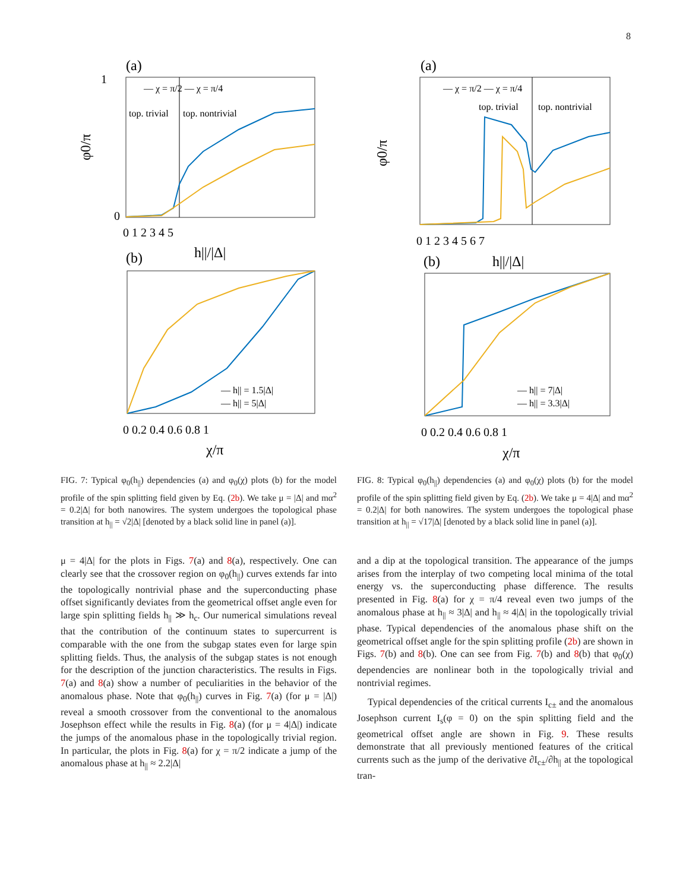8
(a)
top. trivial
top. nontrivial
— χ = π/2 — χ = π/4
0
1
0 1 2 3 4 5
h||/|Δ|
φ0/π
(b)
— h|| = 1.5|Δ|
— h|| = 5|Δ|
0 0.2 0.4 0.6 0.8 1
χ/π
FIG. 7: Typical φ<sub>0</sub>(h<sub>||</sub>) dependencies (a) and φ<sub>0</sub>(χ) plots (b) for the model profile of the spin splitting field given by Eq. (2b). We take μ = |Δ| and mα<sup>2</sup> = 0.2|Δ| for both nanowires. The system undergoes the topological phase transition at h<sub>||</sub> = √2|Δ| [denoted by a black solid line in panel (a)].
μ = 4|Δ| for the plots in Figs. 7(a) and 8(a), respectively. One can clearly see that the crossover region on φ<sub>0</sub>(h<sub>||</sub>) curves extends far into the topologically nontrivial phase and the superconducting phase offset significantly deviates from the geometrical offset angle even for large spin splitting fields h<sub>||</sub> ≫ h<sub>c</sub>. Our numerical simulations reveal that the contribution of the continuum states to supercurrent is comparable with the one from the subgap states even for large spin splitting fields. Thus, the analysis of the subgap states is not enough for the description of the junction characteristics. The results in Figs. 7(a) and 8(a) show a number of peculiarities in the behavior of the anomalous phase. Note that φ<sub>0</sub>(h<sub>||</sub>) curves in Fig. 7(a) (for μ = |Δ|) reveal a smooth crossover from the conventional to the anomalous Josephson effect while the results in Fig. 8(a) (for μ = 4|Δ|) indicate the jumps of the anomalous phase in the topologically trivial region. In particular, the plots in Fig. 8(a) for χ = π/2 indicate a jump of the anomalous phase at h<sub>||</sub> ≈ 2.2|Δ|
(a)
top. trivial
top. nontrivial
— χ = π/2 — χ = π/4
0 1 2 3 4 5 6 7
h||/|Δ|
φ0/π
(b)
— h|| = 7|Δ|
— h|| = 3.3|Δ|
0 0.2 0.4 0.6 0.8 1
χ/π
FIG. 8: Typical φ<sub>0</sub>(h<sub>||</sub>) dependencies (a) and φ<sub>0</sub>(χ) plots (b) for the model profile of the spin splitting field given by Eq. (2b). We take μ = 4|Δ| and mα<sup>2</sup> = 0.2|Δ| for both nanowires. The system undergoes the topological phase transition at h<sub>||</sub> = √17|Δ| [denoted by a black solid line in panel (a)].
and a dip at the topological transition. The appearance of the jumps arises from the interplay of two competing local minima of the total energy vs. the superconducting phase difference. The results presented in Fig. 8(a) for χ = π/4 reveal even two jumps of the anomalous phase at h<sub>||</sub> ≈ 3|Δ| and h<sub>||</sub> ≈ 4|Δ| in the topologically trivial phase. Typical dependencies of the anomalous phase shift on the geometrical offset angle for the spin splitting profile (2b) are shown in Figs. 7(b) and 8(b). One can see from Fig. 7(b) and 8(b) that φ<sub>0</sub>(χ) dependencies are nonlinear both in the topologically trivial and nontrivial regimes.
Typical dependencies of the critical currents I<sub>c±</sub> and the anomalous Josephson current I<sub>s</sub>(φ = 0) on the spin splitting field and the geometrical offset angle are shown in Fig. 9. These results demonstrate that all previously mentioned features of the critical currents such as the jump of the derivative ∂I<sub>c±</sub>/∂h<sub>||</sub> at the topological tran-